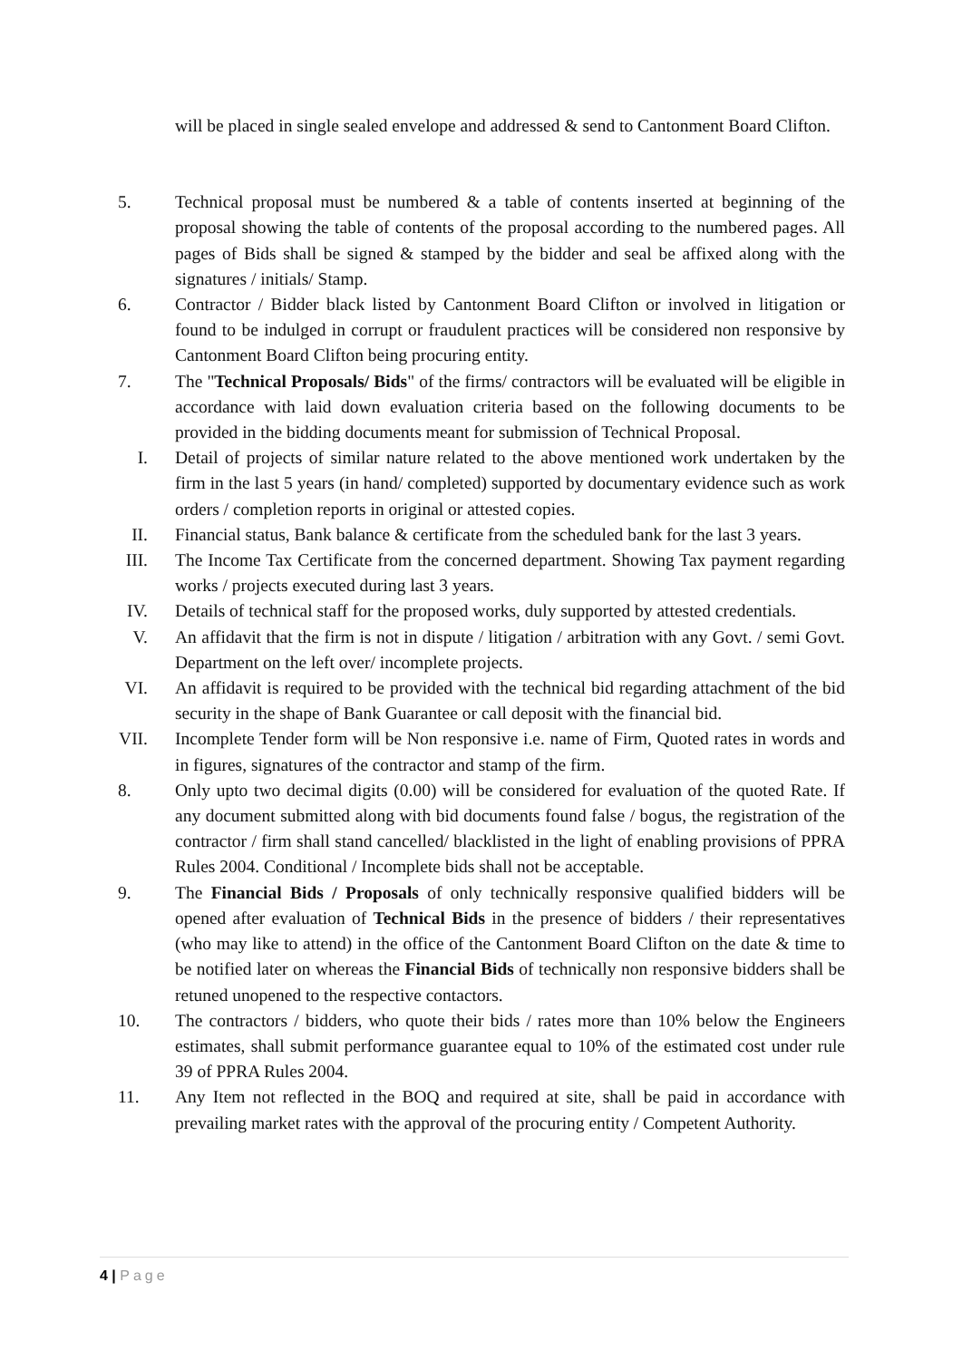will be placed in single sealed envelope and addressed & send to Cantonment Board Clifton.
5. Technical proposal must be numbered & a table of contents inserted at beginning of the proposal showing the table of contents of the proposal according to the numbered pages. All pages of Bids shall be signed & stamped by the bidder and seal be affixed along with the signatures / initials/ Stamp.
6. Contractor / Bidder black listed by Cantonment Board Clifton or involved in litigation or found to be indulged in corrupt or fraudulent practices will be considered non responsive by Cantonment Board Clifton being procuring entity.
7. The "Technical Proposals/ Bids" of the firms/ contractors will be evaluated will be eligible in accordance with laid down evaluation criteria based on the following documents to be provided in the bidding documents meant for submission of Technical Proposal.
I. Detail of projects of similar nature related to the above mentioned work undertaken by the firm in the last 5 years (in hand/ completed) supported by documentary evidence such as work orders / completion reports in original or attested copies.
II. Financial status, Bank balance & certificate from the scheduled bank for the last 3 years.
III. The Income Tax Certificate from the concerned department. Showing Tax payment regarding works / projects executed during last 3 years.
IV. Details of technical staff for the proposed works, duly supported by attested credentials.
V. An affidavit that the firm is not in dispute / litigation / arbitration with any Govt. / semi Govt. Department on the left over/ incomplete projects.
VI. An affidavit is required to be provided with the technical bid regarding attachment of the bid security in the shape of Bank Guarantee or call deposit with the financial bid.
VII. Incomplete Tender form will be Non responsive i.e. name of Firm, Quoted rates in words and in figures, signatures of the contractor and stamp of the firm.
8. Only upto two decimal digits (0.00) will be considered for evaluation of the quoted Rate. If any document submitted along with bid documents found false / bogus, the registration of the contractor / firm shall stand cancelled/ blacklisted in the light of enabling provisions of PPRA Rules 2004. Conditional / Incomplete bids shall not be acceptable.
9. The Financial Bids / Proposals of only technically responsive qualified bidders will be opened after evaluation of Technical Bids in the presence of bidders / their representatives (who may like to attend) in the office of the Cantonment Board Clifton on the date & time to be notified later on whereas the Financial Bids of technically non responsive bidders shall be retuned unopened to the respective contactors.
10. The contractors / bidders, who quote their bids / rates more than 10% below the Engineers estimates, shall submit performance guarantee equal to 10% of the estimated cost under rule 39 of PPRA Rules 2004.
11. Any Item not reflected in the BOQ and required at site, shall be paid in accordance with prevailing market rates with the approval of the procuring entity / Competent Authority.
4 | Page